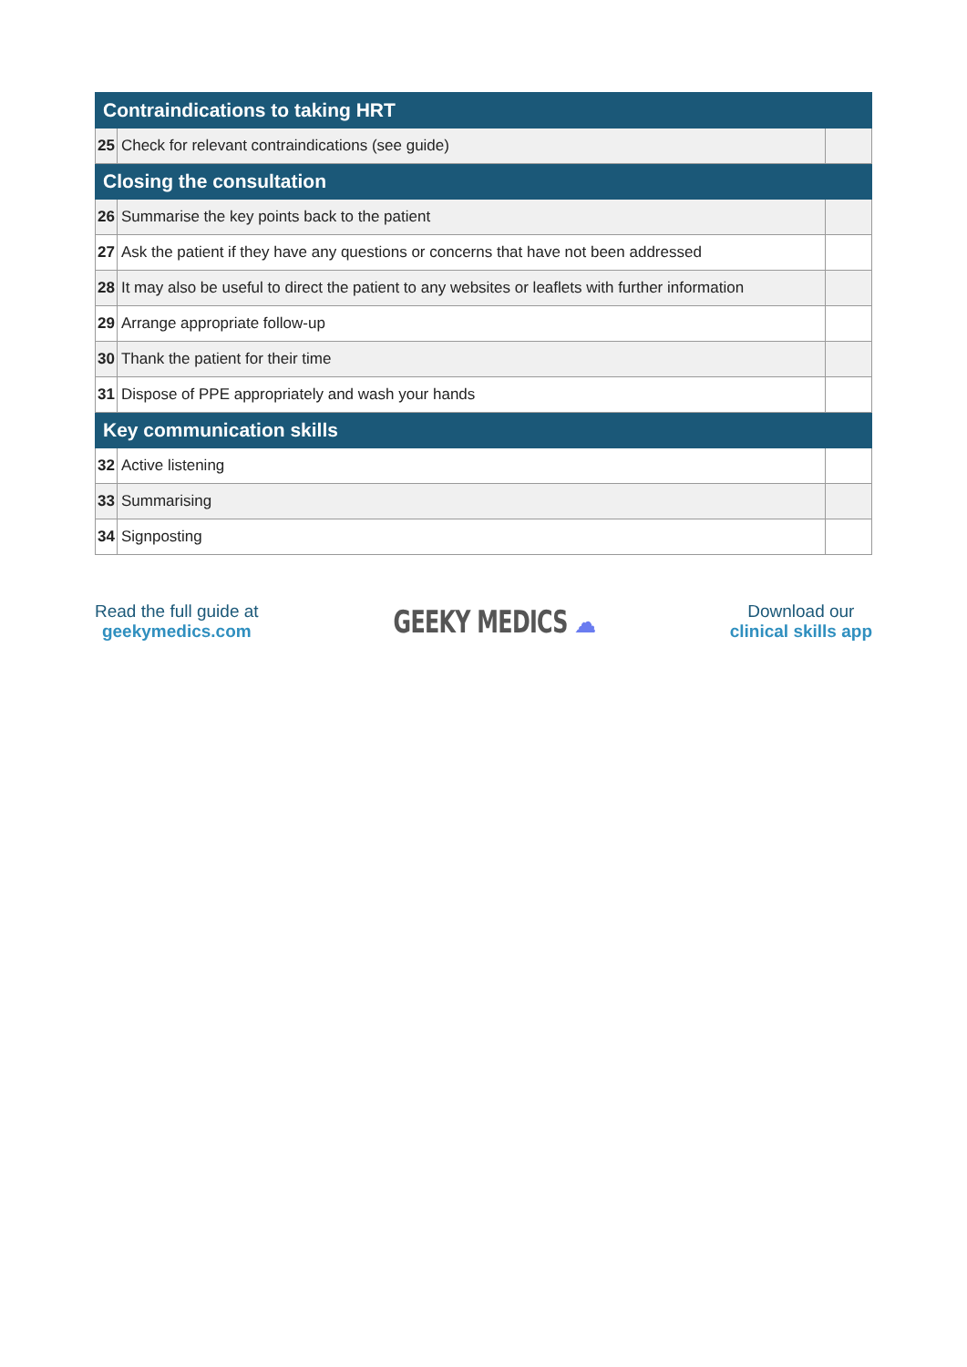| Contraindications to taking HRT | | |
| --- | --- | --- |
| 25 | Check for relevant contraindications (see guide) | |
| Closing the consultation | | |
| 26 | Summarise the key points back to the patient | |
| 27 | Ask the patient if they have any questions or concerns that have not been addressed | |
| 28 | It may also be useful to direct the patient to any websites or leaflets with further information | |
| 29 | Arrange appropriate follow-up | |
| 30 | Thank the patient for their time | |
| 31 | Dispose of PPE appropriately and wash your hands | |
| Key communication skills | | |
| 32 | Active listening | |
| 33 | Summarising | |
| 34 | Signposting | |
Read the full guide at
geekymedics.com
GEEKY MEDICS ☁
Download our
clinical skills app